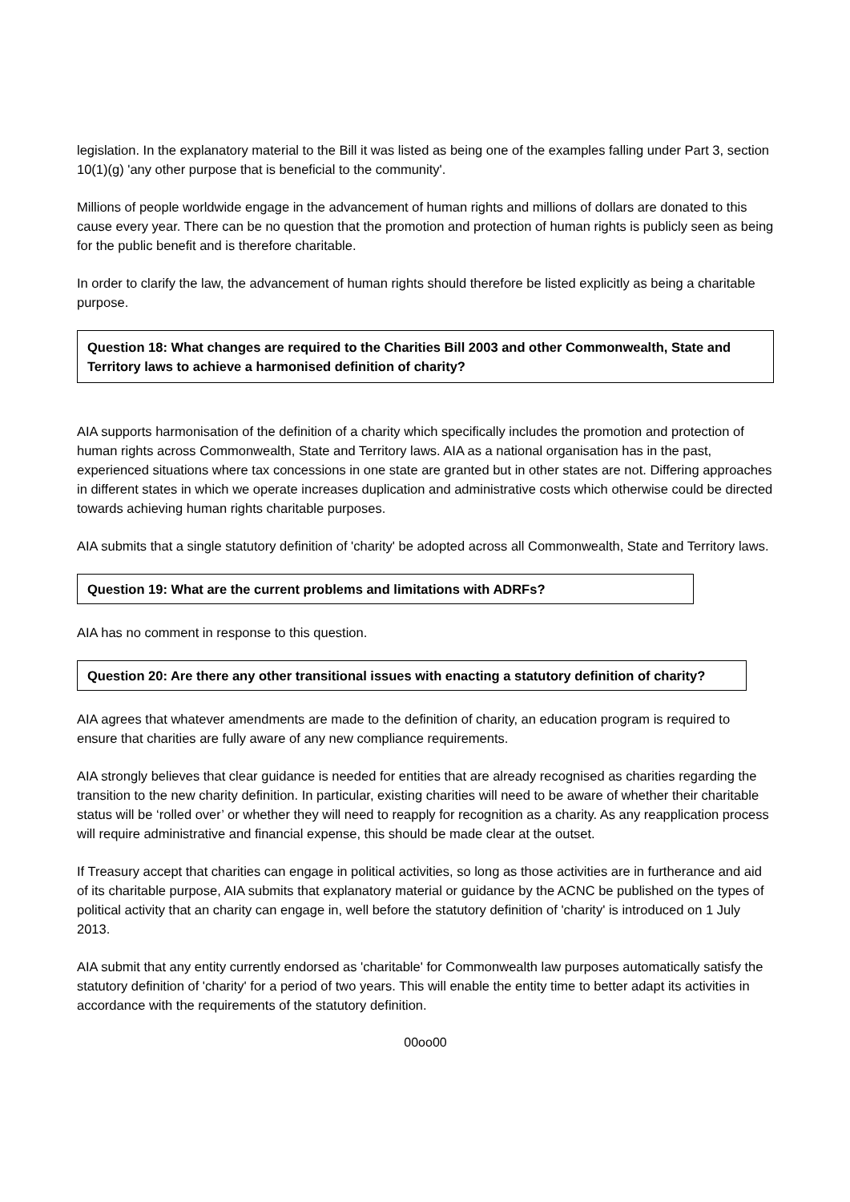legislation. In the explanatory material to the Bill it was listed as being one of the examples falling under Part 3, section 10(1)(g) 'any other purpose that is beneficial to the community'.
Millions of people worldwide engage in the advancement of human rights and millions of dollars are donated to this cause every year. There can be no question that the promotion and protection of human rights is publicly seen as being for the public benefit and is therefore charitable.
In order to clarify the law, the advancement of human rights should therefore be listed explicitly as being a charitable purpose.
Question 18: What changes are required to the Charities Bill 2003 and other Commonwealth, State and Territory laws to achieve a harmonised definition of charity?
AIA supports harmonisation of the definition of a charity which specifically includes the promotion and protection of human rights across Commonwealth, State and Territory laws. AIA as a national organisation has in the past, experienced situations where tax concessions in one state are granted but in other states are not. Differing approaches in different states in which we operate increases duplication and administrative costs which otherwise could be directed towards achieving human rights charitable purposes.
AIA submits that a single statutory definition of 'charity' be adopted across all Commonwealth, State and Territory laws.
Question 19: What are the current problems and limitations with ADRFs?
AIA has no comment in response to this question.
Question 20: Are there any other transitional issues with enacting a statutory definition of charity?
AIA agrees that whatever amendments are made to the definition of charity, an education program is required to ensure that charities are fully aware of any new compliance requirements.
AIA strongly believes that clear guidance is needed for entities that are already recognised as charities regarding the transition to the new charity definition. In particular, existing charities will need to be aware of whether their charitable status will be ‘rolled over’ or whether they will need to reapply for recognition as a charity. As any reapplication process will require administrative and financial expense, this should be made clear at the outset.
If Treasury accept that charities can engage in political activities, so long as those activities are in furtherance and aid of its charitable purpose, AIA submits that explanatory material or guidance by the ACNC be published on the types of political activity that an charity can engage in, well before the statutory definition of 'charity' is introduced on 1 July 2013.
AIA submit that any entity currently endorsed as 'charitable' for Commonwealth law purposes automatically satisfy the statutory definition of 'charity' for a period of two years. This will enable the entity time to better adapt its activities in accordance with the requirements of the statutory definition.
00oo00